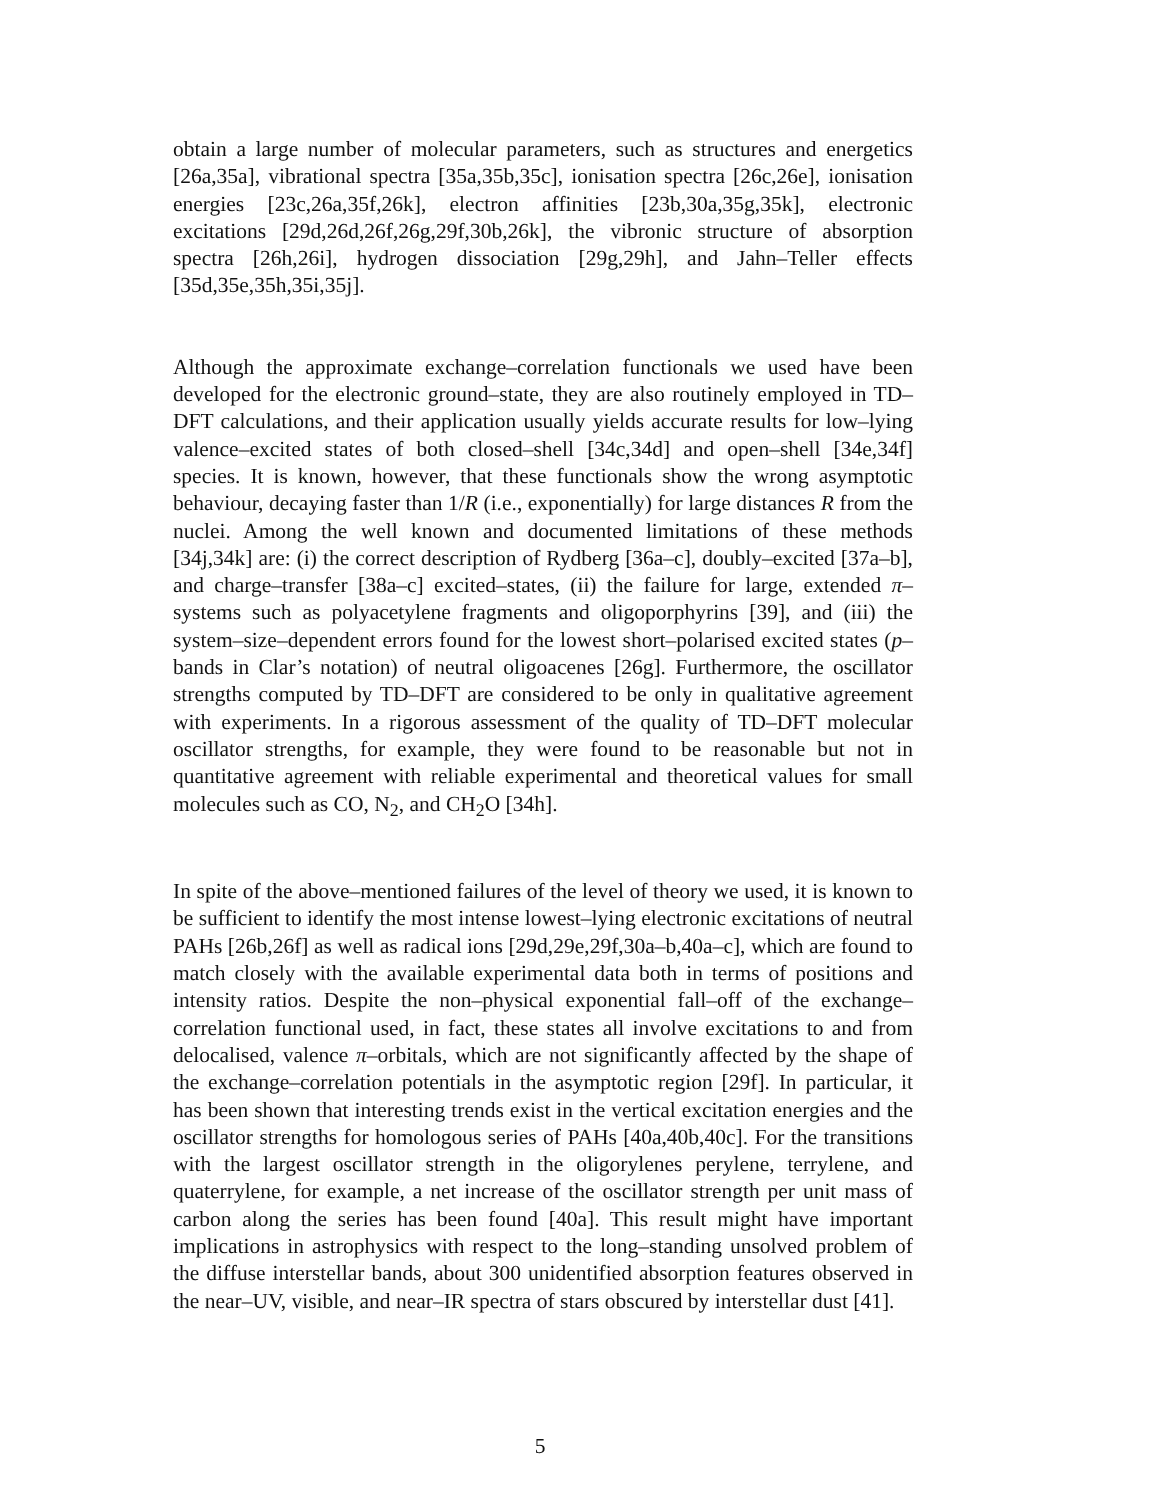obtain a large number of molecular parameters, such as structures and energetics [26a,35a], vibrational spectra [35a,35b,35c], ionisation spectra [26c,26e], ionisation energies [23c,26a,35f,26k], electron affinities [23b,30a,35g,35k], electronic excitations [29d,26d,26f,26g,29f,30b,26k], the vibronic structure of absorption spectra [26h,26i], hydrogen dissociation [29g,29h], and Jahn–Teller effects [35d,35e,35h,35i,35j].
Although the approximate exchange–correlation functionals we used have been developed for the electronic ground–state, they are also routinely employed in TD–DFT calculations, and their application usually yields accurate results for low–lying valence–excited states of both closed–shell [34c,34d] and open–shell [34e,34f] species. It is known, however, that these functionals show the wrong asymptotic behaviour, decaying faster than 1/R (i.e., exponentially) for large distances R from the nuclei. Among the well known and documented limitations of these methods [34j,34k] are: (i) the correct description of Rydberg [36a–c], doubly–excited [37a–b], and charge–transfer [38a–c] excited–states, (ii) the failure for large, extended π–systems such as polyacetylene fragments and oligoporphyrins [39], and (iii) the system–size–dependent errors found for the lowest short–polarised excited states (p–bands in Clar’s notation) of neutral oligoacenes [26g]. Furthermore, the oscillator strengths computed by TD–DFT are considered to be only in qualitative agreement with experiments. In a rigorous assessment of the quality of TD–DFT molecular oscillator strengths, for example, they were found to be reasonable but not in quantitative agreement with reliable experimental and theoretical values for small molecules such as CO, N<sub>2</sub>, and CH<sub>2</sub>O [34h].
In spite of the above–mentioned failures of the level of theory we used, it is known to be sufficient to identify the most intense lowest–lying electronic excitations of neutral PAHs [26b,26f] as well as radical ions [29d,29e,29f,30a–b,40a–c], which are found to match closely with the available experimental data both in terms of positions and intensity ratios. Despite the non–physical exponential fall–off of the exchange–correlation functional used, in fact, these states all involve excitations to and from delocalised, valence π–orbitals, which are not significantly affected by the shape of the exchange–correlation potentials in the asymptotic region [29f]. In particular, it has been shown that interesting trends exist in the vertical excitation energies and the oscillator strengths for homologous series of PAHs [40a,40b,40c]. For the transitions with the largest oscillator strength in the oligorylenes perylene, terrylene, and quaterrylene, for example, a net increase of the oscillator strength per unit mass of carbon along the series has been found [40a]. This result might have important implications in astrophysics with respect to the long–standing unsolved problem of the diffuse interstellar bands, about 300 unidentified absorption features observed in the near–UV, visible, and near–IR spectra of stars obscured by interstellar dust [41].
5